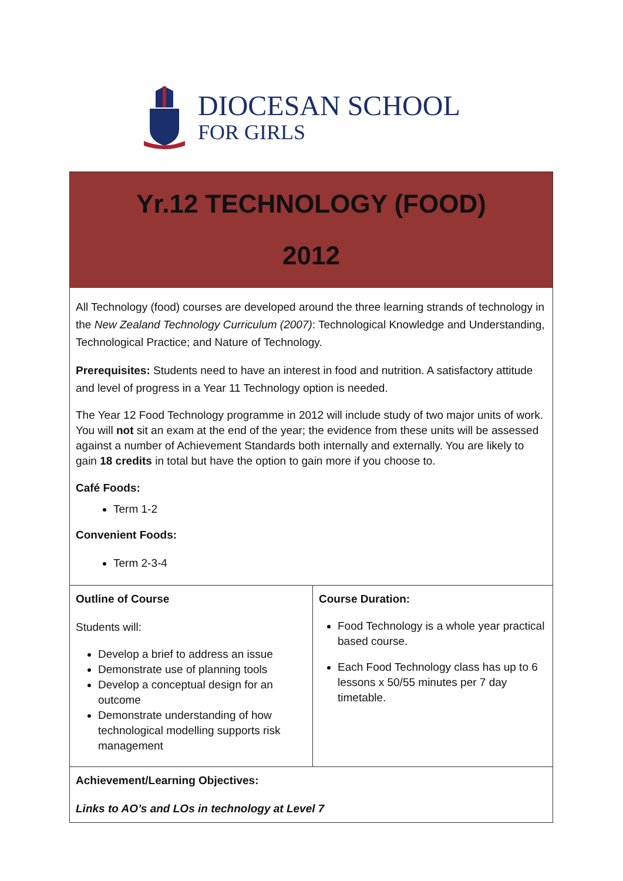DIOCESAN SCHOOL
FOR GIRLS
| Yr.12 TECHNOLOGY (FOOD) 2012 | |
| All Technology (food) courses are developed around the three learning strands of technology in the New Zealand Technology Curriculum (2007) : Technological Knowledge and Understanding, Technological Practice; and Nature of Technology. Prerequisites: Students need to have an interest in food and nutrition. A satisfactory attitude and level of progress in a Year 11 Technology option is needed. The Year 12 Food Technology programme in 2012 will include study of two major units of work. You will not sit an exam at the end of the year; the evidence from these units will be assessed against a number of Achievement Standards both internally and externally. You are likely to gain 18 credits in total but have the option to gain more if you choose to. Café Foods: Term 1-2 Convenient Foods: Term 2-3-4 | |
| Outline of Course Students will: Develop a brief to address an issue Demonstrate use of planning tools Develop a conceptual design for an outcome Demonstrate understanding of how technological modelling supports risk management | Course Duration: Food Technology is a whole year practical based course. Each Food Technology class has up to 6 lessons x 50/55 minutes per 7 day timetable. |
| Achievement/Learning Objectives: Links to AO’s and LOs in technology at Level 7 | |